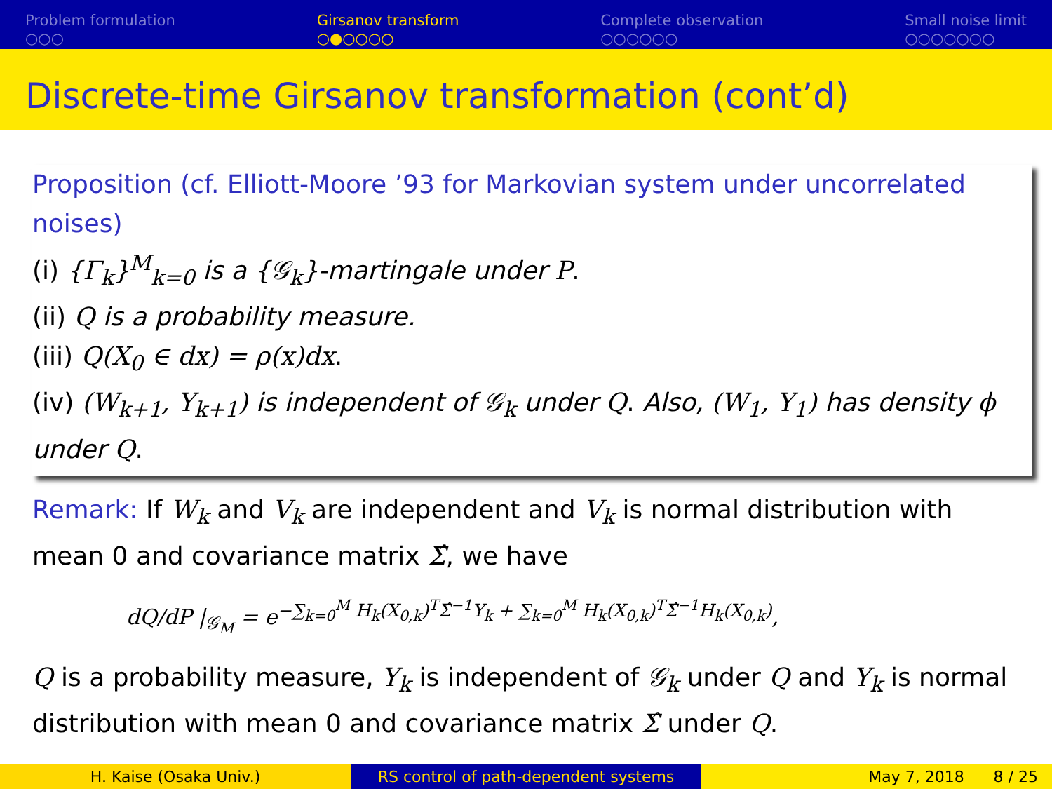Problem formulation
○○○
Girsanov transform
○●○○○○
Complete observation
○○○○○○
Small noise limit
○○○○○○○
Discrete-time Girsanov transformation (cont’d)
Proposition (cf. Elliott-Moore ’93 for Markovian system under uncorrelated noises)
(i) {Γ<sub>k</sub>}<sup>M</sup><sub>k=0</sub> is a {𝒢<sub>k</sub>}-martingale under P.
(ii) Q is a probability measure.
(iii) Q(X<sub>0</sub> ∈ dx) = ρ(x)dx.
(iv) (W<sub>k+1</sub>, Y<sub>k+1</sub>) is independent of 𝒢<sub>k</sub> under Q. Also, (W<sub>1</sub>, Y<sub>1</sub>) has density ϕ under Q.
Remark: If W<sub>k</sub> and V<sub>k</sub> are independent and V<sub>k</sub> is normal distribution with mean 0 and covariance matrix Σ̂, we have
dQ/dP |<sub>𝒢<sub>M</sub></sub> = e<sup>−∑<sub>k=0</sub><sup>M</sup> H<sub>k</sub>(X<sub>0,k</sub>)<sup>T</sup>Σ̂<sup>−1</sup>Y<sub>k</sub> + ∑<sub>k=0</sub><sup>M</sup> H<sub>k</sub>(X<sub>0,k</sub>)<sup>T</sup>Σ̂<sup>−1</sup>H<sub>k</sub>(X<sub>0,k</sub>)</sup>,
Q is a probability measure, Y<sub>k</sub> is independent of 𝒢<sub>k</sub> under Q and Y<sub>k</sub> is normal distribution with mean 0 and covariance matrix Σ̂ under Q.
H. Kaise (Osaka Univ.) RS control of path-dependent systems May 7, 2018 8 / 25